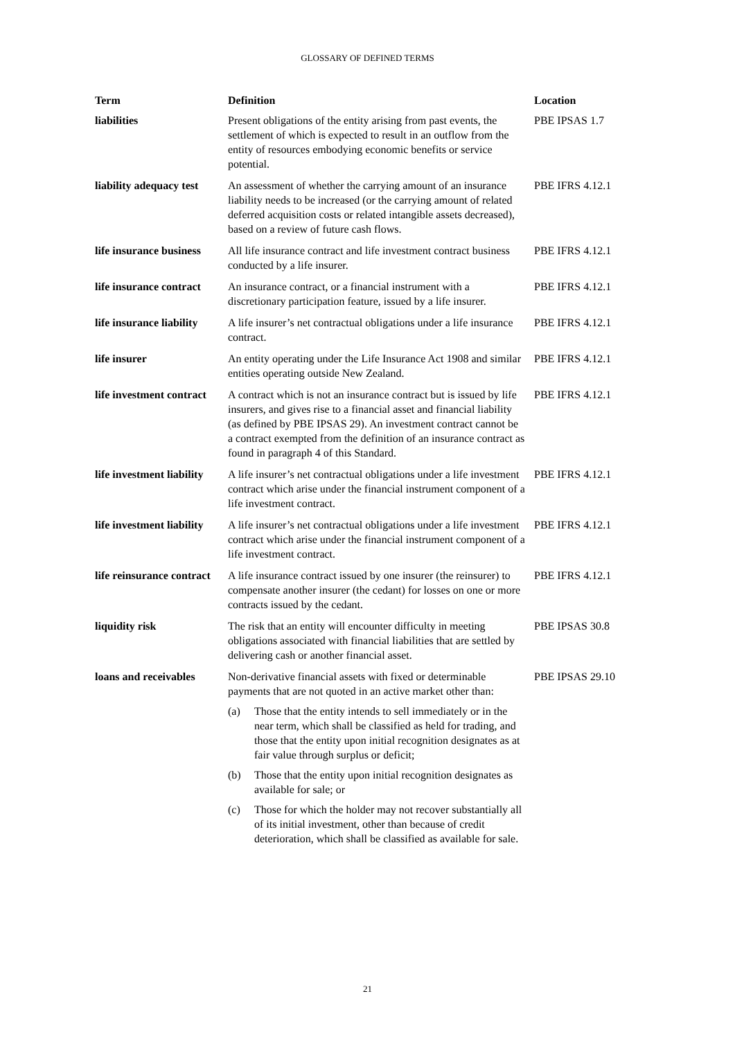GLOSSARY OF DEFINED TERMS
| Term | Definition | Location |
| --- | --- | --- |
| liabilities | Present obligations of the entity arising from past events, the settlement of which is expected to result in an outflow from the entity of resources embodying economic benefits or service potential. | PBE IPSAS 1.7 |
| liability adequacy test | An assessment of whether the carrying amount of an insurance liability needs to be increased (or the carrying amount of related deferred acquisition costs or related intangible assets decreased), based on a review of future cash flows. | PBE IFRS 4.12.1 |
| life insurance business | All life insurance contract and life investment contract business conducted by a life insurer. | PBE IFRS 4.12.1 |
| life insurance contract | An insurance contract, or a financial instrument with a discretionary participation feature, issued by a life insurer. | PBE IFRS 4.12.1 |
| life insurance liability | A life insurer’s net contractual obligations under a life insurance contract. | PBE IFRS 4.12.1 |
| life insurer | An entity operating under the Life Insurance Act 1908 and similar entities operating outside New Zealand. | PBE IFRS 4.12.1 |
| life investment contract | A contract which is not an insurance contract but is issued by life insurers, and gives rise to a financial asset and financial liability (as defined by PBE IPSAS 29). An investment contract cannot be a contract exempted from the definition of an insurance contract as found in paragraph 4 of this Standard. | PBE IFRS 4.12.1 |
| life investment liability | A life insurer’s net contractual obligations under a life investment contract which arise under the financial instrument component of a life investment contract. | PBE IFRS 4.12.1 |
| life investment liability | A life insurer’s net contractual obligations under a life investment contract which arise under the financial instrument component of a life investment contract. | PBE IFRS 4.12.1 |
| life reinsurance contract | A life insurance contract issued by one insurer (the reinsurer) to compensate another insurer (the cedant) for losses on one or more contracts issued by the cedant. | PBE IFRS 4.12.1 |
| liquidity risk | The risk that an entity will encounter difficulty in meeting obligations associated with financial liabilities that are settled by delivering cash or another financial asset. | PBE IPSAS 30.8 |
| loans and receivables | Non-derivative financial assets with fixed or determinable payments that are not quoted in an active market other than: (a) Those that the entity intends to sell immediately or in the near term, which shall be classified as held for trading, and those that the entity upon initial recognition designates as at fair value through surplus or deficit; (b) Those that the entity upon initial recognition designates as available for sale; or (c) Those for which the holder may not recover substantially all of its initial investment, other than because of credit deterioration, which shall be classified as available for sale. | PBE IPSAS 29.10 |
21